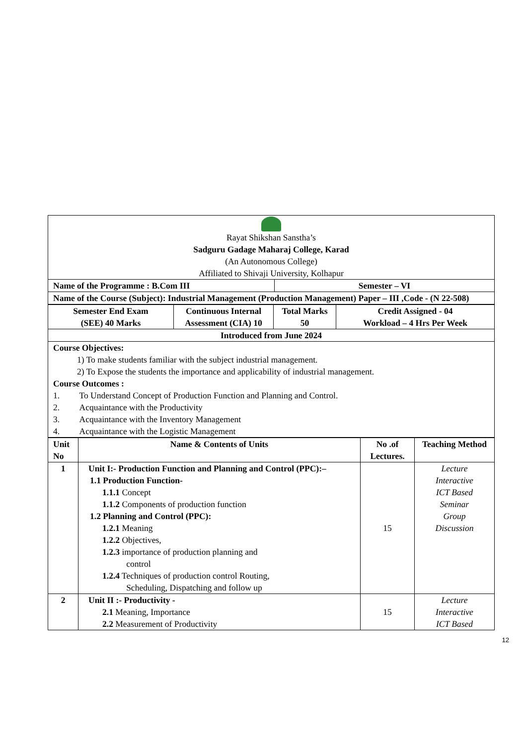| Rayat Shikshan Sanstha’s Sadguru Gadage Maharaj College, Karad (An Autonomous College) Affiliated to Shivaji University, Kolhapur | |
| Name of the Programme : B.Com III | Semester – VI |
| Name of the Course (Subject): Industrial Management (Production Management) Paper – III ,Code - (N 22-508) | |
| Semester End Exam (SEE) 40 Marks | Continuous Internal Assessment (CIA) 10 | Total Marks 50 | Credit Assigned - 04 Workload – 4 Hrs Per Week |
| Introduced from June 2024 | | | |
| Course Objectives: 1) To make students familiar with the subject industrial management. 2) To Expose the students the importance and applicability of industrial management. Course Outcomes : 1. To Understand Concept of Production Function and Planning and Control. 2. Acquaintance with the Productivity 3. Acquaintance with the Inventory Management 4. Acquaintance with the Logistic Management | | | |
| Unit No | Name & Contents of Units | No .of Lectures. | Teaching Method |
| --- | --- | --- | --- |
| 1 | Unit I:- Production Function and Planning and Control (PPC):– 1.1 Production Function- 1.1.1 Concept 1.1.2 Components of production function 1.2 Planning and Control (PPC): 1.2.1 Meaning 1.2.2 Objectives, 1.2.3 importance of production planning and control 1.2.4 Techniques of production control Routing, Scheduling, Dispatching and follow up | 15 | Lecture Interactive ICT Based Seminar Group Discussion |
| 2 | Unit II :- Productivity - 2.1 Meaning, Importance 2.2 Measurement of Productivity | 15 | Lecture Interactive ICT Based |
12